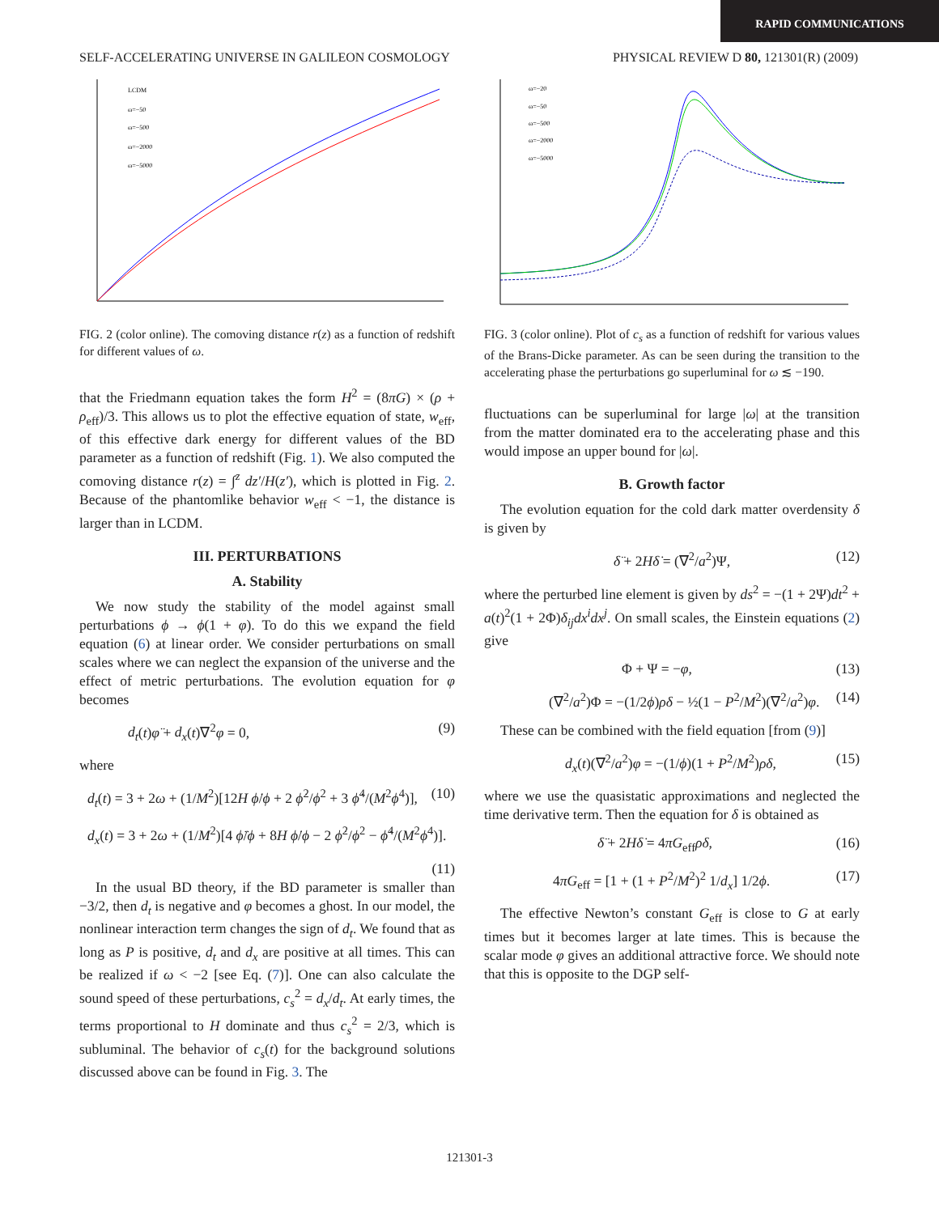RAPID COMMUNICATIONS
SELF-ACCELERATING UNIVERSE IN GALILEON COSMOLOGY PHYSICAL REVIEW D 80, 121301(R) (2009)
LCDM
ω=−50
ω=−500
ω=−2000
ω=−5000
FIG. 2 (color online). The comoving distance r(z) as a function of redshift for different values of ω.
that the Friedmann equation takes the form H<sup>2</sup> = (8πG) × (ρ + ρ<sub>eff</sub>)/3. This allows us to plot the effective equation of state, w<sub>eff</sub>, of this effective dark energy for different values of the BD parameter as a function of redshift (Fig. 1). We also computed the comoving distance r(z) = ∫<sup>z</sup> dz′/H(z′), which is plotted in Fig. 2. Because of the phantomlike behavior w<sub>eff</sub> < −1, the distance is larger than in LCDM.
III. PERTURBATIONS
A. Stability
We now study the stability of the model against small perturbations ϕ → ϕ(1 + φ). To do this we expand the field equation (6) at linear order. We consider perturbations on small scales where we can neglect the expansion of the universe and the effect of metric perturbations. The evolution equation for φ becomes
d<sub>t</sub>(t)φ̈ + d<sub>x</sub>(t)∇<sup>2</sup>φ = 0, (9)
where
d<sub>t</sub>(t) = 3 + 2ω + (1/M<sup>2</sup>)[12H ϕ̇/ϕ + 2 ϕ̇<sup>2</sup>/ϕ<sup>2</sup> + 3 ϕ̇<sup>4</sup>/(M<sup>2</sup>ϕ<sup>4</sup>)], (10)
d<sub>x</sub>(t) = 3 + 2ω + (1/M<sup>2</sup>)[4 ϕ̈/ϕ + 8H ϕ̇/ϕ − 2 ϕ̇<sup>2</sup>/ϕ<sup>2</sup> − ϕ̇<sup>4</sup>/(M<sup>2</sup>ϕ<sup>4</sup>)].
(11)
In the usual BD theory, if the BD parameter is smaller than −3/2, then d<sub>t</sub> is negative and φ becomes a ghost. In our model, the nonlinear interaction term changes the sign of d<sub>t</sub>. We found that as long as P is positive, d<sub>t</sub> and d<sub>x</sub> are positive at all times. This can be realized if ω < −2 [see Eq. (7)]. One can also calculate the sound speed of these perturbations, c<sub>s</sub><sup>2</sup> = d<sub>x</sub>/d<sub>t</sub>. At early times, the terms proportional to H dominate and thus c<sub>s</sub><sup>2</sup> = 2/3, which is subluminal. The behavior of c<sub>s</sub>(t) for the background solutions discussed above can be found in Fig. 3. The
ω=−20
ω=−50
ω=−500
ω=−2000
ω=−5000
FIG. 3 (color online). Plot of c<sub>s</sub> as a function of redshift for various values of the Brans-Dicke parameter. As can be seen during the transition to the accelerating phase the perturbations go superluminal for ω ≲ −190.
fluctuations can be superluminal for large |ω| at the transition from the matter dominated era to the accelerating phase and this would impose an upper bound for |ω|.
B. Growth factor
The evolution equation for the cold dark matter overdensity δ is given by
δ̈ + 2Hδ̇ = (∇<sup>2</sup>/a<sup>2</sup>)Ψ, (12)
where the perturbed line element is given by ds<sup>2</sup> = −(1 + 2Ψ)dt<sup>2</sup> + a(t)<sup>2</sup>(1 + 2Φ)δ<sub>ij</sub>dx<sup>i</sup>dx<sup>j</sup>. On small scales, the Einstein equations (2) give
Φ + Ψ = −φ, (13)
(∇<sup>2</sup>/a<sup>2</sup>)Φ = −(1/2ϕ)ρδ − ½(1 − P<sup>2</sup>/M<sup>2</sup>)(∇<sup>2</sup>/a<sup>2</sup>)φ. (14)
These can be combined with the field equation [from (9)]
d<sub>x</sub>(t)(∇<sup>2</sup>/a<sup>2</sup>)φ = −(1/ϕ)(1 + P<sup>2</sup>/M<sup>2</sup>)ρδ, (15)
where we use the quasistatic approximations and neglected the time derivative term. Then the equation for δ is obtained as
δ̈ + 2Hδ̇ = 4πG<sub>eff</sub>ρδ, (16)
4πG<sub>eff</sub> = [1 + (1 + P<sup>2</sup>/M<sup>2</sup>)<sup>2</sup> 1/d<sub>x</sub>] 1/2ϕ. (17)
The effective Newton’s constant G<sub>eff</sub> is close to G at early times but it becomes larger at late times. This is because the scalar mode φ gives an additional attractive force. We should note that this is opposite to the DGP self-
121301-3